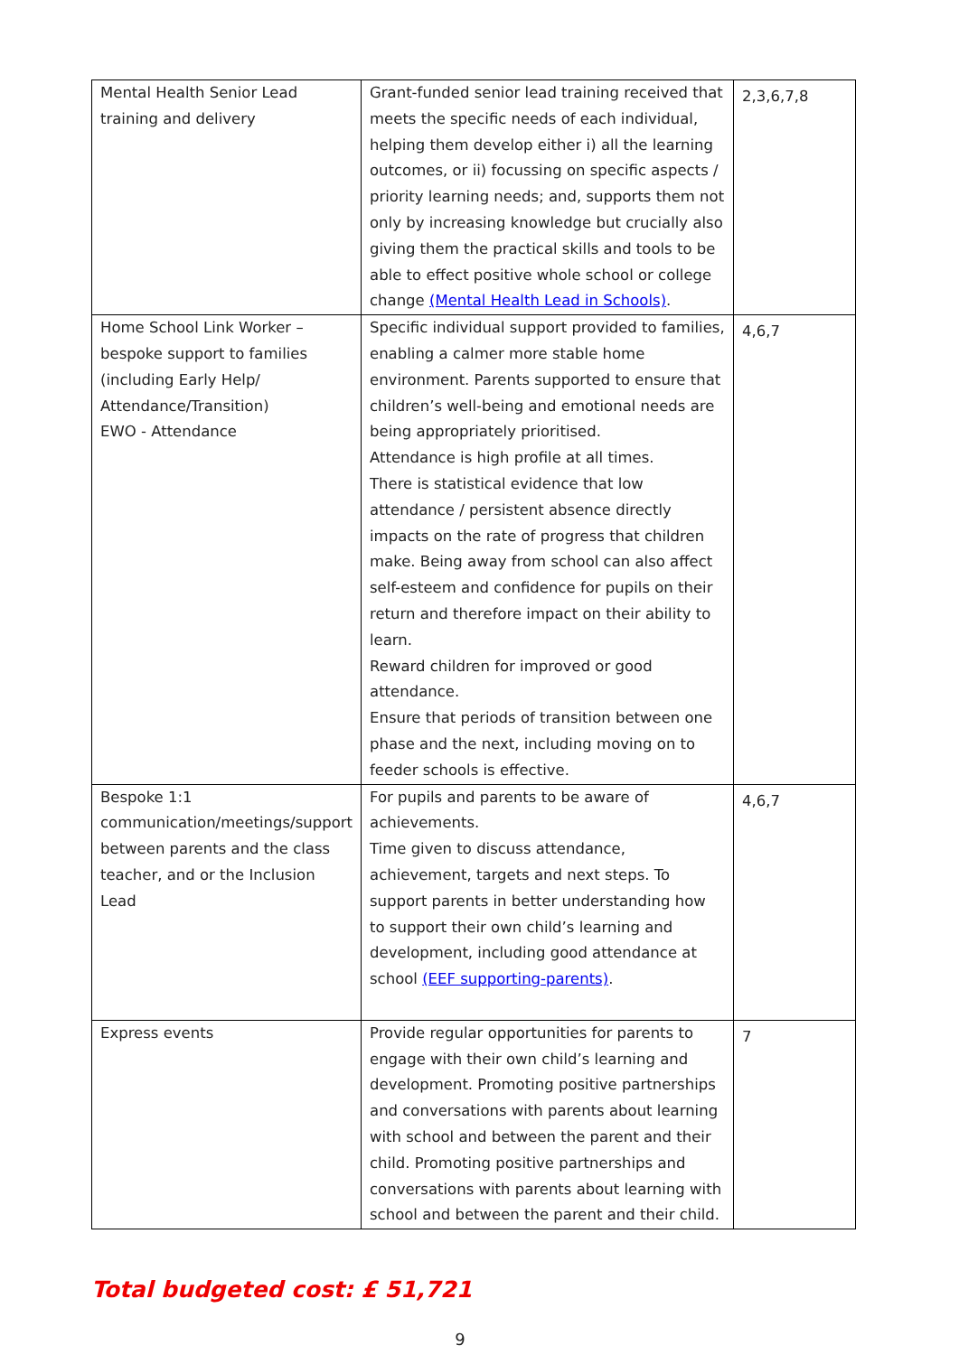| Mental Health Senior Lead training and delivery | Grant-funded senior lead training received that meets the specific needs of each individual, helping them develop either i) all the learning outcomes, or ii) focussing on specific aspects / priority learning needs; and, supports them not only by increasing knowledge but crucially also giving them the practical skills and tools to be able to effect positive whole school or college change (Mental Health Lead in Schools) . | 2,3,6,7,8 |
| Home School Link Worker – bespoke support to families (including Early Help/ Attendance/Transition) EWO - Attendance | Specific individual support provided to families, enabling a calmer more stable home environment. Parents supported to ensure that children’s well-being and emotional needs are being appropriately prioritised. Attendance is high profile at all times. There is statistical evidence that low attendance / persistent absence directly impacts on the rate of progress that children make. Being away from school can also affect self-esteem and confidence for pupils on their return and therefore impact on their ability to learn. Reward children for improved or good attendance. Ensure that periods of transition between one phase and the next, including moving on to feeder schools is effective. | 4,6,7 |
| Bespoke 1:1 communication/meetings/support between parents and the class teacher, and or the Inclusion Lead | For pupils and parents to be aware of achievements. Time given to discuss attendance, achievement, targets and next steps. To support parents in better understanding how to support their own child’s learning and development, including good attendance at school (EEF supporting-parents) . | 4,6,7 |
| Express events | Provide regular opportunities for parents to engage with their own child’s learning and development. Promoting positive partnerships and conversations with parents about learning with school and between the parent and their child. Promoting positive partnerships and conversations with parents about learning with school and between the parent and their child. | 7 |
Total budgeted cost: £ 51,721
9